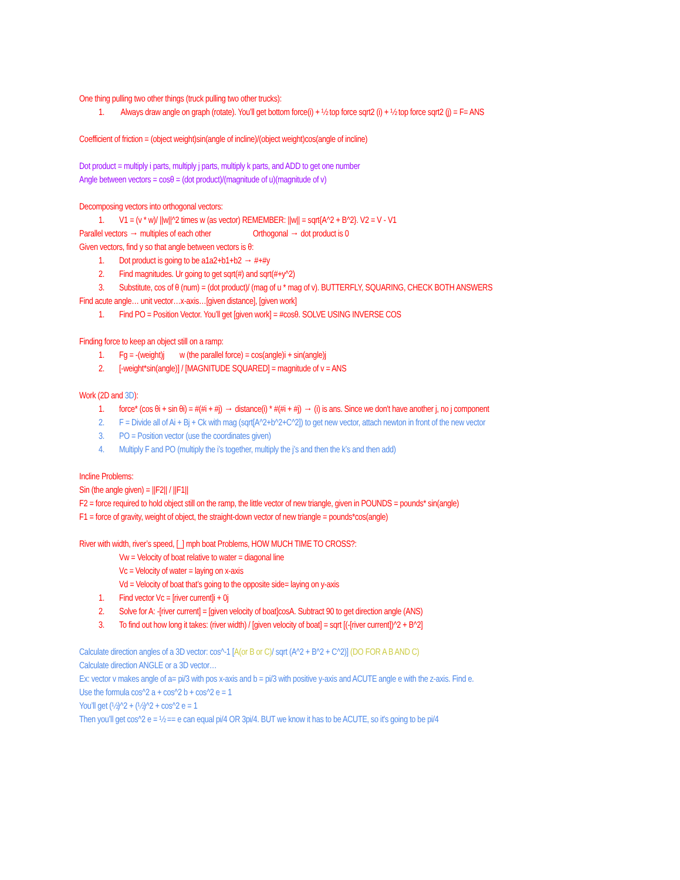One thing pulling two other things (truck pulling two other trucks):
1. Always draw angle on graph (rotate). You’ll get bottom force(i) + ½ top force sqrt2 (i) + ½ top force sqrt2 (j) = F= ANS
Coefficient of friction = (object weight)sin(angle of incline)/(object weight)cos(angle of incline)
Dot product = multiply i parts, multiply j parts, multiply k parts, and ADD to get one number
Angle between vectors = cosθ = (dot product)/(magnitude of u)(magnitude of v)
Decomposing vectors into orthogonal vectors:
1. V1 = (v * w)/ ||w||^2 times w (as vector) REMEMBER: ||w|| = sqrt{A^2 + B^2}. V2 = V - V1
Parallel vectors → multiples of each other Orthogonal → dot product is 0
Given vectors, find y so that angle between vectors is θ:
1. Dot product is going to be a1a2+b1+b2 → #+#y
2. Find magnitudes. Ur going to get sqrt(#) and sqrt(#+y^2)
3. Substitute, cos of θ (num) = (dot product)/ (mag of u * mag of v). BUTTERFLY, SQUARING, CHECK BOTH ANSWERS
Find acute angle… unit vector…x-axis…[given distance], [given work]
1. Find PO = Position Vector. You’ll get [given work] = #cosθ. SOLVE USING INVERSE COS
Finding force to keep an object still on a ramp:
1. Fg = -(weight)j w (the parallel force) = cos(angle)i + sin(angle)j
2. [-weight*sin(angle)] / [MAGNITUDE SQUARED] = magnitude of v = ANS
Work (2D and 3D):
1. force* (cos θi + sin θi) = #(#i + #j) → distance(i) * #(#i + #j) → (i) is ans. Since we don't have another j, no j component
2. F = Divide all of Ai + Bj + Ck with mag (sqrt[A^2+b^2+C^2]) to get new vector, attach newton in front of the new vector
3. PO = Position vector (use the coordinates given)
4. Multiply F and PO (multiply the i’s together, multiply the j’s and then the k’s and then add)
Incline Problems:
Sin (the angle given) = ||F2|| / ||F1||
F2 = force required to hold object still on the ramp, the little vector of new triangle, given in POUNDS = pounds* sin(angle)
F1 = force of gravity, weight of object, the straight-down vector of new triangle = pounds*cos(angle)
River with width, river’s speed, [_] mph boat Problems, HOW MUCH TIME TO CROSS?:
Vw = Velocity of boat relative to water = diagonal line
Vc = Velocity of water = laying on x-axis
Vd = Velocity of boat that’s going to the opposite side= laying on y-axis
1. Find vector Vc = [river current]i + 0j
2. Solve for A: -[river current] = [given velocity of boat]cosA. Subtract 90 to get direction angle (ANS)
3. To find out how long it takes: (river width) / [given velocity of boat] = sqrt [(-[river current])^2 + B^2]
Calculate direction angles of a 3D vector: cos^-1 [A(or B or C)/ sqrt (A^2 + B^2 + C^2)] (DO FOR A B AND C)
Calculate direction ANGLE or a 3D vector…
Ex: vector v makes angle of a= pi/3 with pos x-axis and b = pi/3 with positive y-axis and ACUTE angle e with the z-axis. Find e.
Use the formula cos^2 a + cos^2 b + cos^2 e = 1
You’ll get (½)^2 + (½)^2 + cos^2 e = 1
Then you’ll get cos^2 e = ½ == e can equal pi/4 OR 3pi/4. BUT we know it has to be ACUTE, so it's going to be pi/4